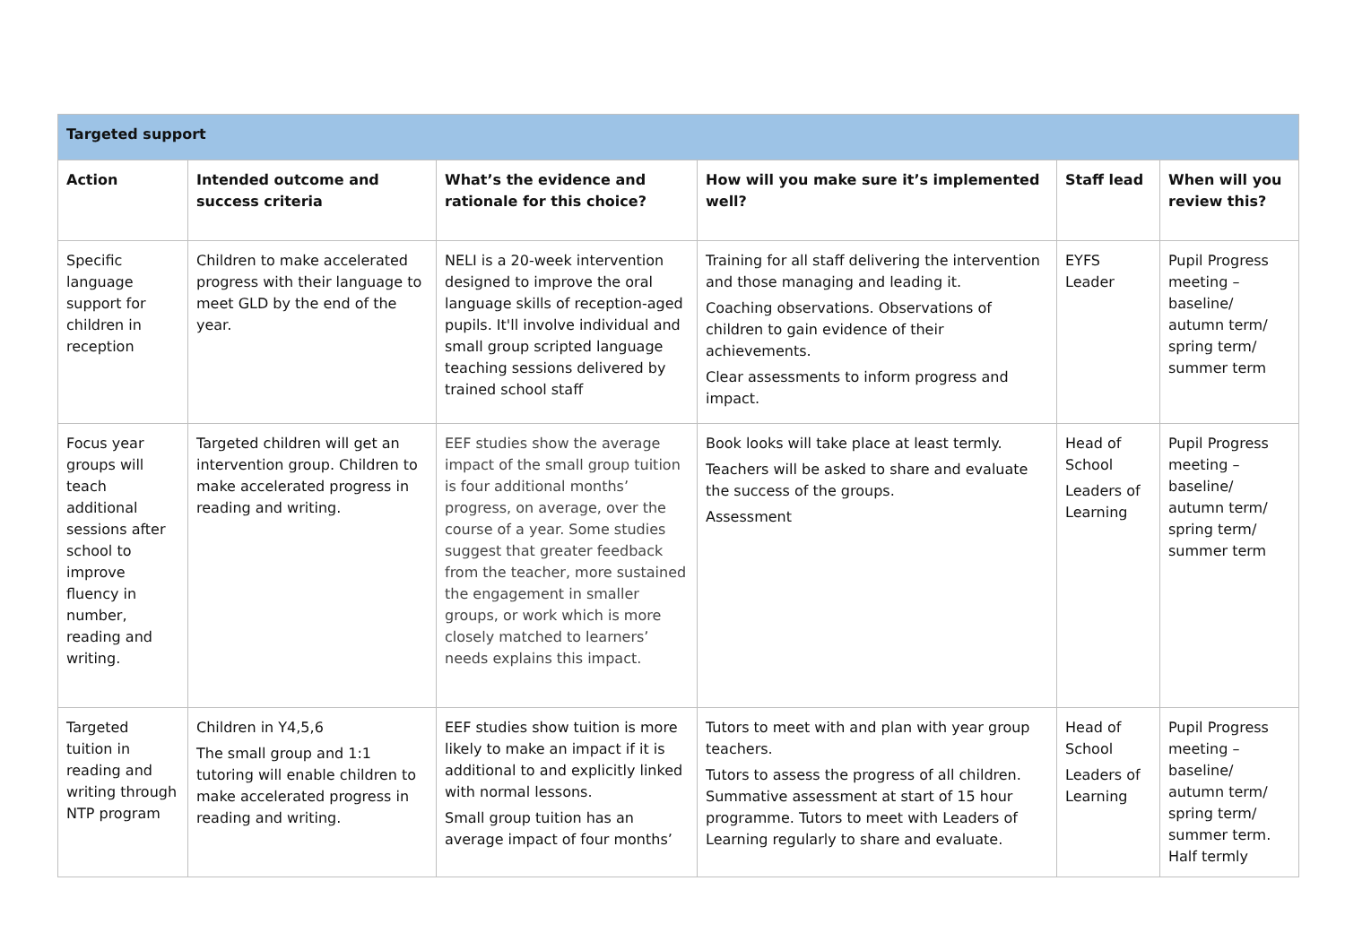| Targeted support | | | | | |
| --- | --- | --- | --- | --- | --- |
| Action | Intended outcome and success criteria | What’s the evidence and rationale for this choice? | How will you make sure it’s implemented well? | Staff lead | When will you review this? |
| Specific language support for children in reception | Children to make accelerated progress with their language to meet GLD by the end of the year. | NELI is a 20-week intervention designed to improve the oral language skills of reception-aged pupils. It'll involve individual and small group scripted language teaching sessions delivered by trained school staff | Training for all staff delivering the intervention and those managing and leading it. Coaching observations. Observations of children to gain evidence of their achievements. Clear assessments to inform progress and impact. | EYFS Leader | Pupil Progress meeting – baseline/ autumn term/ spring term/ summer term |
| Focus year groups will teach additional sessions after school to improve fluency in number, reading and writing. | Targeted children will get an intervention group. Children to make accelerated progress in reading and writing. | EEF studies show the average impact of the small group tuition is four additional months’ progress, on average, over the course of a year. Some studies suggest that greater feedback from the teacher, more sustained the engagement in smaller groups, or work which is more closely matched to learners’ needs explains this impact. | Book looks will take place at least termly. Teachers will be asked to share and evaluate the success of the groups. Assessment | Head of School Leaders of Learning | Pupil Progress meeting – baseline/ autumn term/ spring term/ summer term |
| Targeted tuition in reading and writing through NTP program | Children in Y4,5,6 The small group and 1:1 tutoring will enable children to make accelerated progress in reading and writing. | EEF studies show tuition is more likely to make an impact if it is additional to and explicitly linked with normal lessons. Small group tuition has an average impact of four months’ | Tutors to meet with and plan with year group teachers. Tutors to assess the progress of all children. Summative assessment at start of 15 hour programme. Tutors to meet with Leaders of Learning regularly to share and evaluate. | Head of School Leaders of Learning | Pupil Progress meeting – baseline/ autumn term/ spring term/ summer term. Half termly |